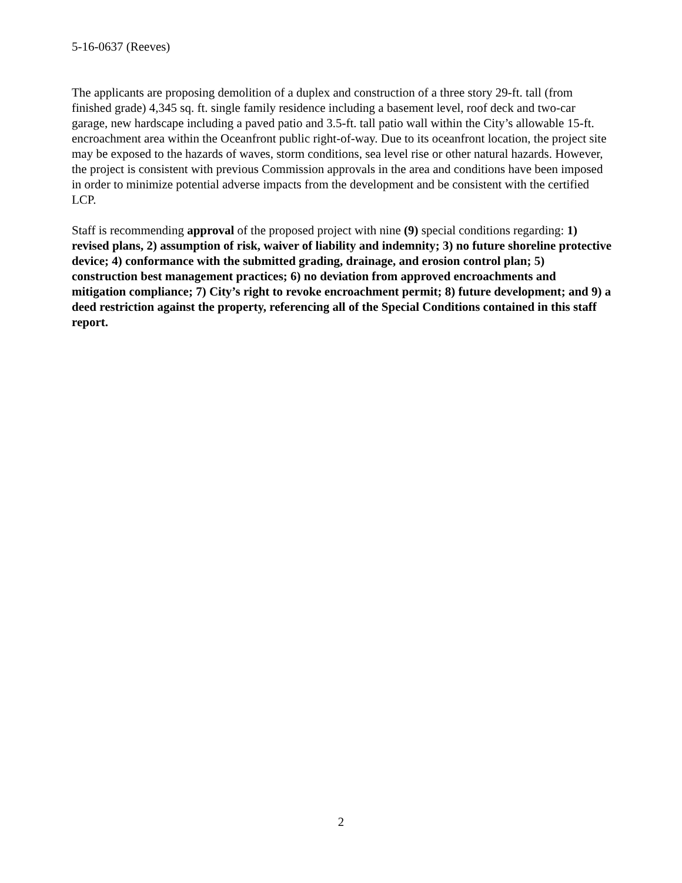5-16-0637 (Reeves)
The applicants are proposing demolition of a duplex and construction of a three story 29-ft. tall (from finished grade) 4,345 sq. ft. single family residence including a basement level, roof deck and two-car garage, new hardscape including a paved patio and 3.5-ft. tall patio wall within the City’s allowable 15-ft. encroachment area within the Oceanfront public right-of-way. Due to its oceanfront location, the project site may be exposed to the hazards of waves, storm conditions, sea level rise or other natural hazards. However, the project is consistent with previous Commission approvals in the area and conditions have been imposed in order to minimize potential adverse impacts from the development and be consistent with the certified LCP.
Staff is recommending approval of the proposed project with nine (9) special conditions regarding: 1) revised plans, 2) assumption of risk, waiver of liability and indemnity; 3) no future shoreline protective device; 4) conformance with the submitted grading, drainage, and erosion control plan; 5) construction best management practices; 6) no deviation from approved encroachments and mitigation compliance; 7) City’s right to revoke encroachment permit; 8) future development; and 9) a deed restriction against the property, referencing all of the Special Conditions contained in this staff report.
2